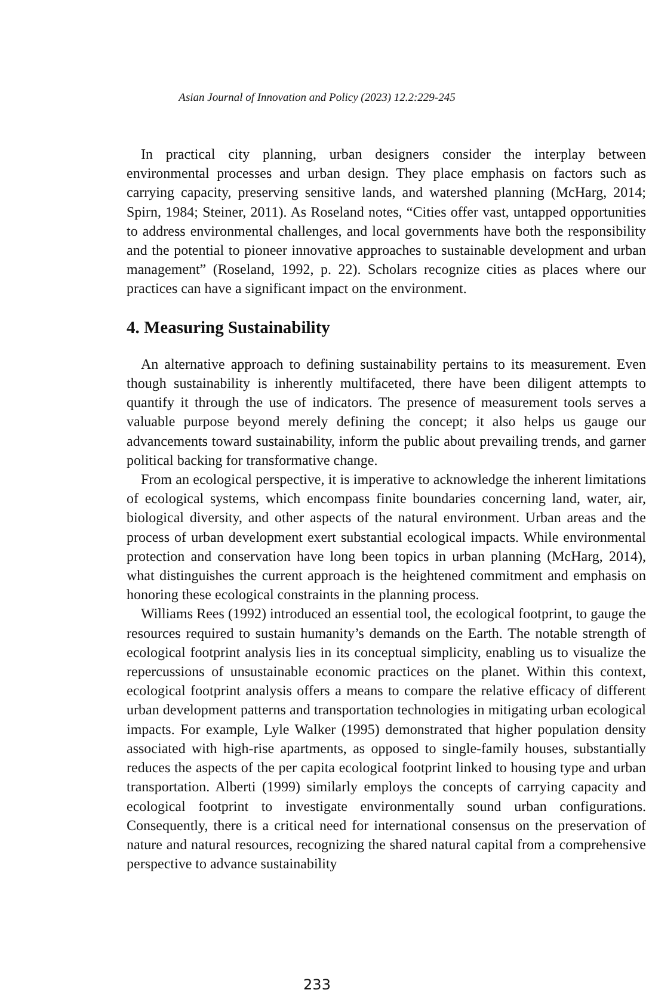Asian Journal of Innovation and Policy (2023) 12.2:229-245
In practical city planning, urban designers consider the interplay between environmental processes and urban design. They place emphasis on factors such as carrying capacity, preserving sensitive lands, and watershed planning (McHarg, 2014; Spirn, 1984; Steiner, 2011). As Roseland notes, “Cities offer vast, untapped opportunities to address environmental challenges, and local governments have both the responsibility and the potential to pioneer innovative approaches to sustainable development and urban management” (Roseland, 1992, p. 22). Scholars recognize cities as places where our practices can have a significant impact on the environment.
4. Measuring Sustainability
An alternative approach to defining sustainability pertains to its measurement. Even though sustainability is inherently multifaceted, there have been diligent attempts to quantify it through the use of indicators. The presence of measurement tools serves a valuable purpose beyond merely defining the concept; it also helps us gauge our advancements toward sustainability, inform the public about prevailing trends, and garner political backing for transformative change.
From an ecological perspective, it is imperative to acknowledge the inherent limitations of ecological systems, which encompass finite boundaries concerning land, water, air, biological diversity, and other aspects of the natural environment. Urban areas and the process of urban development exert substantial ecological impacts. While environmental protection and conservation have long been topics in urban planning (McHarg, 2014), what distinguishes the current approach is the heightened commitment and emphasis on honoring these ecological constraints in the planning process.
Williams Rees (1992) introduced an essential tool, the ecological footprint, to gauge the resources required to sustain humanity’s demands on the Earth. The notable strength of ecological footprint analysis lies in its conceptual simplicity, enabling us to visualize the repercussions of unsustainable economic practices on the planet. Within this context, ecological footprint analysis offers a means to compare the relative efficacy of different urban development patterns and transportation technologies in mitigating urban ecological impacts. For example, Lyle Walker (1995) demonstrated that higher population density associated with high-rise apartments, as opposed to single-family houses, substantially reduces the aspects of the per capita ecological footprint linked to housing type and urban transportation. Alberti (1999) similarly employs the concepts of carrying capacity and ecological footprint to investigate environmentally sound urban configurations. Consequently, there is a critical need for international consensus on the preservation of nature and natural resources, recognizing the shared natural capital from a comprehensive perspective to advance sustainability
233